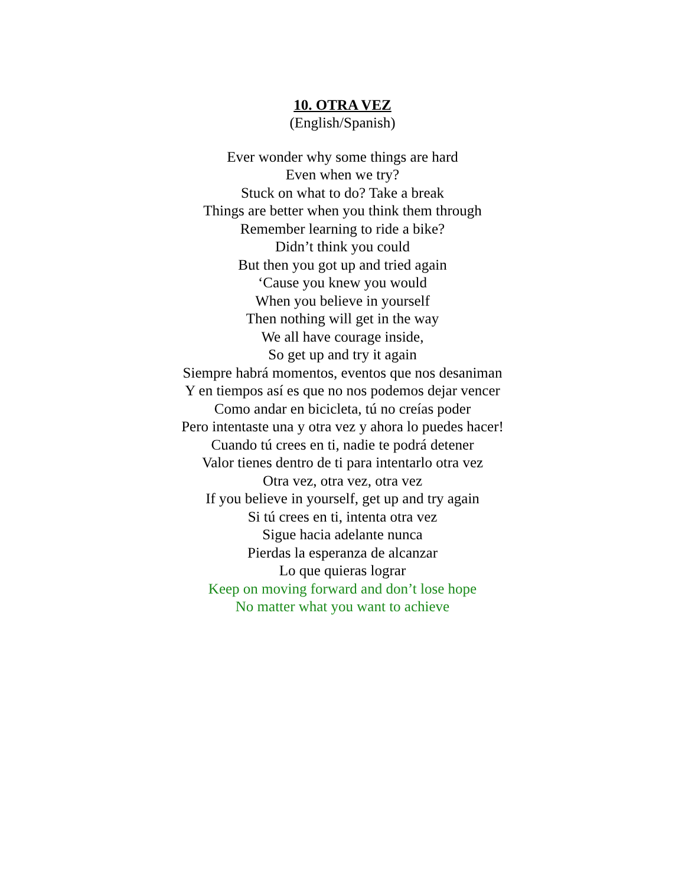10. OTRA VEZ
(English/Spanish)
Ever wonder why some things are hard
Even when we try?
Stuck on what to do? Take a break
Things are better when you think them through
Remember learning to ride a bike?
Didn’t think you could
But then you got up and tried again
‘Cause you knew you would
When you believe in yourself
Then nothing will get in the way
We all have courage inside,
So get up and try it again
Siempre habrá momentos, eventos que nos desaniman
Y en tiempos así es que no nos podemos dejar vencer
Como andar en bicicleta, tú no creías poder
Pero intentaste una y otra vez y ahora lo puedes hacer!
Cuando tú crees en ti, nadie te podrá detener
Valor tienes dentro de ti para intentarlo otra vez
Otra vez, otra vez, otra vez
If you believe in yourself, get up and try again
Si tú crees en ti, intenta otra vez
Sigue hacia adelante nunca
Pierdas la esperanza de alcanzar
Lo que quieras lograr
Keep on moving forward and don’t lose hope
No matter what you want to achieve